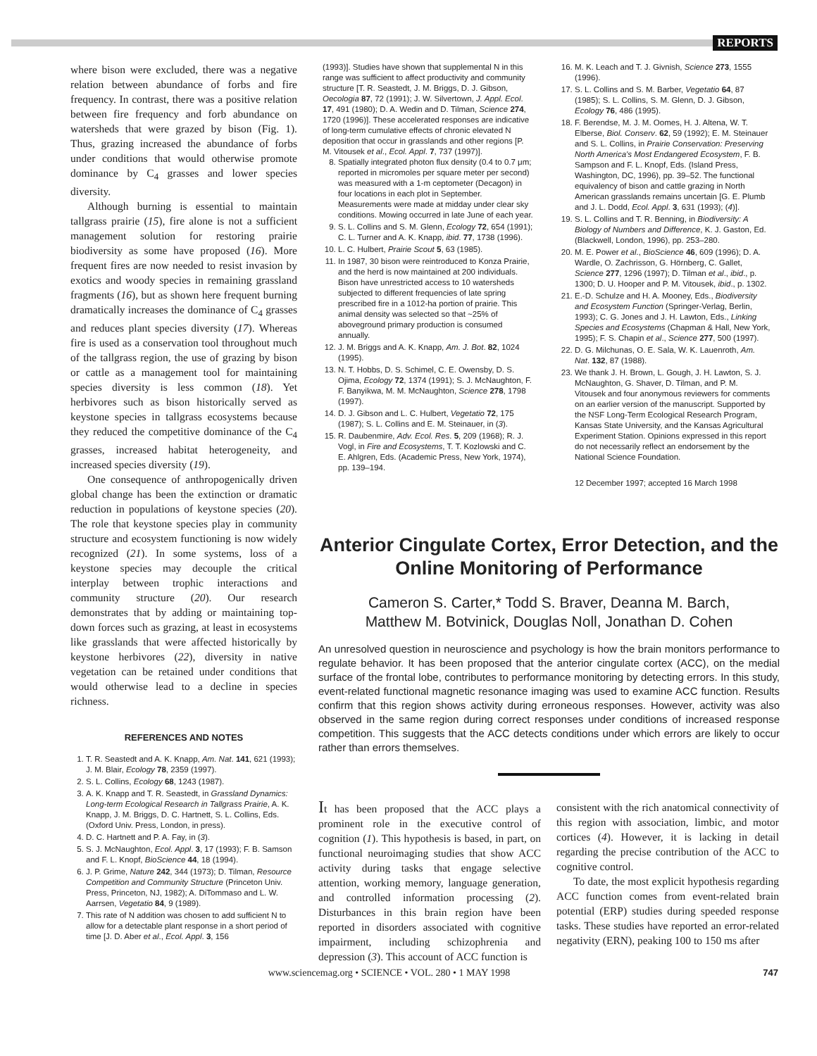REPORTS
where bison were excluded, there was a negative relation between abundance of forbs and fire frequency. In contrast, there was a positive relation between fire frequency and forb abundance on watersheds that were grazed by bison (Fig. 1). Thus, grazing increased the abundance of forbs under conditions that would otherwise promote dominance by C<sub>4</sub> grasses and lower species diversity.
Although burning is essential to maintain tallgrass prairie (15), fire alone is not a sufficient management solution for restoring prairie biodiversity as some have proposed (16). More frequent fires are now needed to resist invasion by exotics and woody species in remaining grassland fragments (16), but as shown here frequent burning dramatically increases the dominance of C<sub>4</sub> grasses and reduces plant species diversity (17). Whereas fire is used as a conservation tool throughout much of the tallgrass region, the use of grazing by bison or cattle as a management tool for maintaining species diversity is less common (18). Yet herbivores such as bison historically served as keystone species in tallgrass ecosystems because they reduced the competitive dominance of the C<sub>4</sub> grasses, increased habitat heterogeneity, and increased species diversity (19).
One consequence of anthropogenically driven global change has been the extinction or dramatic reduction in populations of keystone species (20). The role that keystone species play in community structure and ecosystem functioning is now widely recognized (21). In some systems, loss of a keystone species may decouple the critical interplay between trophic interactions and community structure (20). Our research demonstrates that by adding or maintaining top-down forces such as grazing, at least in ecosystems like grasslands that were affected historically by keystone herbivores (22), diversity in native vegetation can be retained under conditions that would otherwise lead to a decline in species richness.
REFERENCES AND NOTES
1. T. R. Seastedt and A. K. Knapp, Am. Nat. 141, 621 (1993); J. M. Blair, Ecology 78, 2359 (1997).
2. S. L. Collins, Ecology 68, 1243 (1987).
3. A. K. Knapp and T. R. Seastedt, in Grassland Dynamics: Long-term Ecological Research in Tallgrass Prairie, A. K. Knapp, J. M. Briggs, D. C. Hartnett, S. L. Collins, Eds. (Oxford Univ. Press, London, in press).
4. D. C. Hartnett and P. A. Fay, in (3).
5. S. J. McNaughton, Ecol. Appl. 3, 17 (1993); F. B. Samson and F. L. Knopf, BioScience 44, 18 (1994).
6. J. P. Grime, Nature 242, 344 (1973); D. Tilman, Resource Competition and Community Structure (Princeton Univ. Press, Princeton, NJ, 1982); A. DiTommaso and L. W. Aarrsen, Vegetatio 84, 9 (1989).
7. This rate of N addition was chosen to add sufficient N to allow for a detectable plant response in a short period of time [J. D. Aber et al., Ecol. Appl. 3, 156
(1993)]. Studies have shown that supplemental N in this range was sufficient to affect productivity and community structure [T. R. Seastedt, J. M. Briggs, D. J. Gibson, Oecologia 87, 72 (1991); J. W. Silvertown, J. Appl. Ecol. 17, 491 (1980); D. A. Wedin and D. Tilman, Science 274, 1720 (1996)]. These accelerated responses are indicative of long-term cumulative effects of chronic elevated N deposition that occur in grasslands and other regions [P. M. Vitousek et al., Ecol. Appl. 7, 737 (1997)].
8. Spatially integrated photon flux density (0.4 to 0.7 μm; reported in micromoles per square meter per second) was measured with a 1-m ceptometer (Decagon) in four locations in each plot in September. Measurements were made at midday under clear sky conditions. Mowing occurred in late June of each year.
9. S. L. Collins and S. M. Glenn, Ecology 72, 654 (1991); C. L. Turner and A. K. Knapp, ibid. 77, 1738 (1996).
10. L. C. Hulbert, Prairie Scout 5, 63 (1985).
11. In 1987, 30 bison were reintroduced to Konza Prairie, and the herd is now maintained at 200 individuals. Bison have unrestricted access to 10 watersheds subjected to different frequencies of late spring prescribed fire in a 1012-ha portion of prairie. This animal density was selected so that ~25% of aboveground primary production is consumed annually.
12. J. M. Briggs and A. K. Knapp, Am. J. Bot. 82, 1024 (1995).
13. N. T. Hobbs, D. S. Schimel, C. E. Owensby, D. S. Ojima, Ecology 72, 1374 (1991); S. J. McNaughton, F. F. Banyikwa, M. M. McNaughton, Science 278, 1798 (1997).
14. D. J. Gibson and L. C. Hulbert, Vegetatio 72, 175 (1987); S. L. Collins and E. M. Steinauer, in (3).
15. R. Daubenmire, Adv. Ecol. Res. 5, 209 (1968); R. J. Vogl, in Fire and Ecosystems, T. T. Kozlowski and C. E. Ahlgren, Eds. (Academic Press, New York, 1974), pp. 139–194.
16. M. K. Leach and T. J. Givnish, Science 273, 1555 (1996).
17. S. L. Collins and S. M. Barber, Vegetatio 64, 87 (1985); S. L. Collins, S. M. Glenn, D. J. Gibson, Ecology 76, 486 (1995).
18. F. Berendse, M. J. M. Oomes, H. J. Altena, W. T. Elberse, Biol. Conserv. 62, 59 (1992); E. M. Steinauer and S. L. Collins, in Prairie Conservation: Preserving North America's Most Endangered Ecosystem, F. B. Sampson and F. L. Knopf, Eds. (Island Press, Washington, DC, 1996), pp. 39–52. The functional equivalency of bison and cattle grazing in North American grasslands remains uncertain [G. E. Plumb and J. L. Dodd, Ecol. Appl. 3, 631 (1993); (4)].
19. S. L. Collins and T. R. Benning, in Biodiversity: A Biology of Numbers and Difference, K. J. Gaston, Ed. (Blackwell, London, 1996), pp. 253–280.
20. M. E. Power et al., BioScience 46, 609 (1996); D. A. Wardle, O. Zachrisson, G. Hörnberg, C. Gallet, Science 277, 1296 (1997); D. Tilman et al., ibid., p. 1300; D. U. Hooper and P. M. Vitousek, ibid., p. 1302.
21. E.-D. Schulze and H. A. Mooney, Eds., Biodiversity and Ecosystem Function (Springer-Verlag, Berlin, 1993); C. G. Jones and J. H. Lawton, Eds., Linking Species and Ecosystems (Chapman & Hall, New York, 1995); F. S. Chapin et al., Science 277, 500 (1997).
22. D. G. Milchunas, O. E. Sala, W. K. Lauenroth, Am. Nat. 132, 87 (1988).
23. We thank J. H. Brown, L. Gough, J. H. Lawton, S. J. McNaughton, G. Shaver, D. Tilman, and P. M. Vitousek and four anonymous reviewers for comments on an earlier version of the manuscript. Supported by the NSF Long-Term Ecological Research Program, Kansas State University, and the Kansas Agricultural Experiment Station. Opinions expressed in this report do not necessarily reflect an endorsement by the National Science Foundation.
12 December 1997; accepted 16 March 1998
Anterior Cingulate Cortex, Error Detection, and the Online Monitoring of Performance
Cameron S. Carter,* Todd S. Braver, Deanna M. Barch,
Matthew M. Botvinick, Douglas Noll, Jonathan D. Cohen
An unresolved question in neuroscience and psychology is how the brain monitors performance to regulate behavior. It has been proposed that the anterior cingulate cortex (ACC), on the medial surface of the frontal lobe, contributes to performance monitoring by detecting errors. In this study, event-related functional magnetic resonance imaging was used to examine ACC function. Results confirm that this region shows activity during erroneous responses. However, activity was also observed in the same region during correct responses under conditions of increased response competition. This suggests that the ACC detects conditions under which errors are likely to occur rather than errors themselves.
It has been proposed that the ACC plays a prominent role in the executive control of cognition (1). This hypothesis is based, in part, on functional neuroimaging studies that show ACC activity during tasks that engage selective attention, working memory, language generation, and controlled information processing (2). Disturbances in this brain region have been reported in disorders associated with cognitive impairment, including schizophrenia and depression (3). This account of ACC function is
consistent with the rich anatomical connectivity of this region with association, limbic, and motor cortices (4). However, it is lacking in detail regarding the precise contribution of the ACC to cognitive control.
To date, the most explicit hypothesis regarding ACC function comes from event-related brain potential (ERP) studies during speeded response tasks. These studies have reported an error-related negativity (ERN), peaking 100 to 150 ms after
www.sciencemag.org • SCIENCE • VOL. 280 • 1 MAY 1998 747